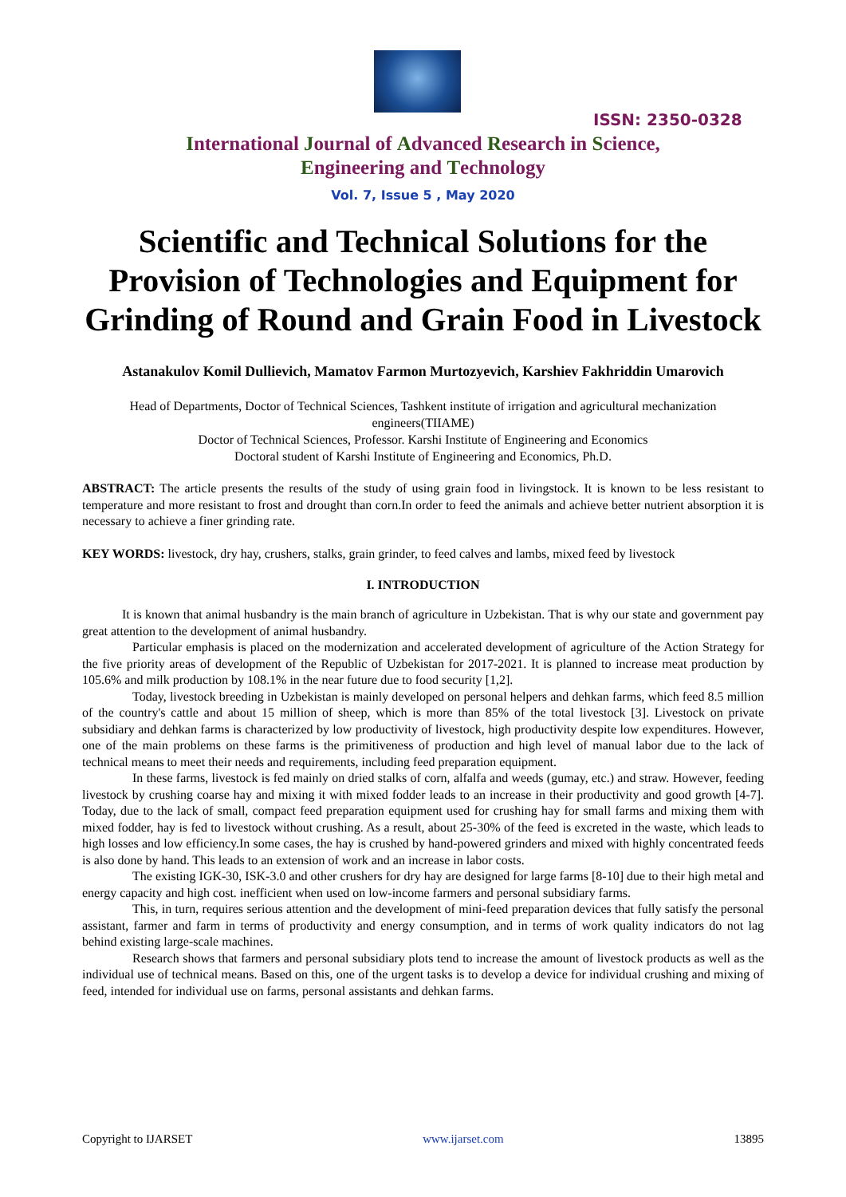ISSN: 2350-0328
International Journal of Advanced Research in Science,
Engineering and Technology
Vol. 7, Issue 5 , May 2020
Scientific and Technical Solutions for the Provision of Technologies and Equipment for Grinding of Round and Grain Food in Livestock
Astanakulov Komil Dullievich, Mamatov Farmon Murtozyevich, Karshiev Fakhriddin Umarovich
Head of Departments, Doctor of Technical Sciences, Tashkent institute of irrigation and agricultural mechanization engineers(TIIAME)
Doctor of Technical Sciences, Professor. Karshi Institute of Engineering and Economics
Doctoral student of Karshi Institute of Engineering and Economics, Ph.D.
ABSTRACT: The article presents the results of the study of using grain food in livingstock. It is known to be less resistant to temperature and more resistant to frost and drought than corn.In order to feed the animals and achieve better nutrient absorption it is necessary to achieve a finer grinding rate.
KEY WORDS: livestock, dry hay, crushers, stalks, grain grinder, to feed calves and lambs, mixed feed by livestock
I. INTRODUCTION
It is known that animal husbandry is the main branch of agriculture in Uzbekistan. That is why our state and government pay great attention to the development of animal husbandry.
Particular emphasis is placed on the modernization and accelerated development of agriculture of the Action Strategy for the five priority areas of development of the Republic of Uzbekistan for 2017-2021. It is planned to increase meat production by 105.6% and milk production by 108.1% in the near future due to food security [1,2].
Today, livestock breeding in Uzbekistan is mainly developed on personal helpers and dehkan farms, which feed 8.5 million of the country's cattle and about 15 million of sheep, which is more than 85% of the total livestock [3]. Livestock on private subsidiary and dehkan farms is characterized by low productivity of livestock, high productivity despite low expenditures. However, one of the main problems on these farms is the primitiveness of production and high level of manual labor due to the lack of technical means to meet their needs and requirements, including feed preparation equipment.
In these farms, livestock is fed mainly on dried stalks of corn, alfalfa and weeds (gumay, etc.) and straw. However, feeding livestock by crushing coarse hay and mixing it with mixed fodder leads to an increase in their productivity and good growth [4-7]. Today, due to the lack of small, compact feed preparation equipment used for crushing hay for small farms and mixing them with mixed fodder, hay is fed to livestock without crushing. As a result, about 25-30% of the feed is excreted in the waste, which leads to high losses and low efficiency.In some cases, the hay is crushed by hand-powered grinders and mixed with highly concentrated feeds is also done by hand. This leads to an extension of work and an increase in labor costs.
The existing IGK-30, ISK-3.0 and other crushers for dry hay are designed for large farms [8-10] due to their high metal and energy capacity and high cost. inefficient when used on low-income farmers and personal subsidiary farms.
This, in turn, requires serious attention and the development of mini-feed preparation devices that fully satisfy the personal assistant, farmer and farm in terms of productivity and energy consumption, and in terms of work quality indicators do not lag behind existing large-scale machines.
Research shows that farmers and personal subsidiary plots tend to increase the amount of livestock products as well as the individual use of technical means. Based on this, one of the urgent tasks is to develop a device for individual crushing and mixing of feed, intended for individual use on farms, personal assistants and dehkan farms.
Copyright to IJARSET www.ijarset.com 13895